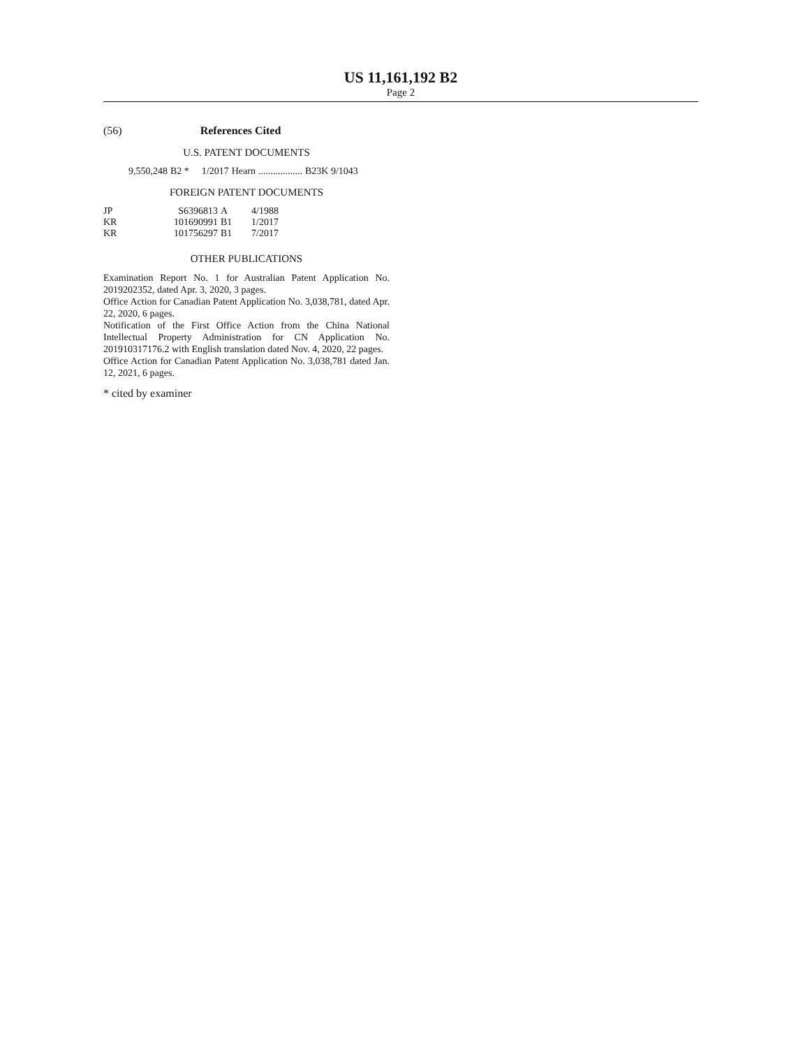US 11,161,192 B2
Page 2
(56) References Cited
U.S. PATENT DOCUMENTS
| 9,550,248 | B2 * | 1/2017 | Hearn | .................. | B23K 9/1043 |
FOREIGN PATENT DOCUMENTS
| JP | S6396813 | A | 4/1988 |
| KR | 101690991 | B1 | 1/2017 |
| KR | 101756297 | B1 | 7/2017 |
OTHER PUBLICATIONS
Examination Report No. 1 for Australian Patent Application No. 2019202352, dated Apr. 3, 2020, 3 pages.
Office Action for Canadian Patent Application No. 3,038,781, dated Apr. 22, 2020, 6 pages.
Notification of the First Office Action from the China National Intellectual Property Administration for CN Application No. 201910317176.2 with English translation dated Nov. 4, 2020, 22 pages.
Office Action for Canadian Patent Application No. 3,038,781 dated Jan. 12, 2021, 6 pages.
* cited by examiner